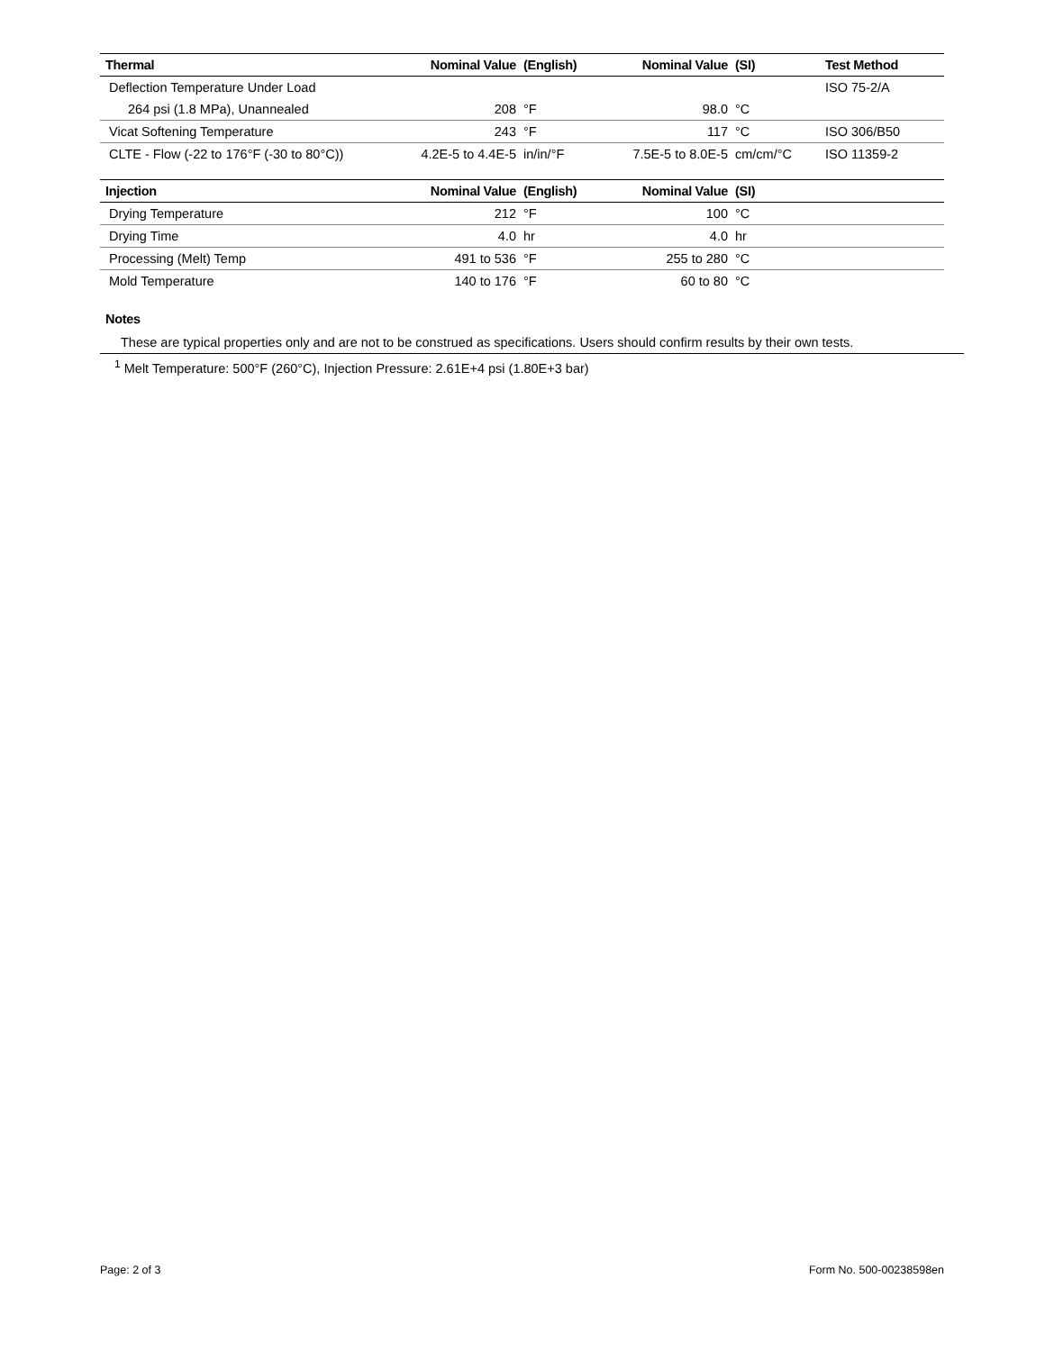| Thermal | Nominal Value | (English) | Nominal Value | (SI) | Test Method |
| --- | --- | --- | --- | --- | --- |
| Deflection Temperature Under Load | | | | | ISO 75-2/A |
| 264 psi (1.8 MPa), Unannealed | 208 | °F | 98.0 | °C | |
| Vicat Softening Temperature | 243 | °F | 117 | °C | ISO 306/B50 |
| CLTE - Flow (-22 to 176°F (-30 to 80°C)) | 4.2E-5 to 4.4E-5 | in/in/°F | 7.5E-5 to 8.0E-5 | cm/cm/°C | ISO 11359-2 |
| Injection | Nominal Value | (English) | Nominal Value | (SI) | |
| --- | --- | --- | --- | --- | --- |
| Drying Temperature | 212 | °F | 100 | °C | |
| Drying Time | 4.0 | hr | 4.0 | hr | |
| Processing (Melt) Temp | 491 to 536 | °F | 255 to 280 | °C | |
| Mold Temperature | 140 to 176 | °F | 60 to 80 | °C | |
Notes
These are typical properties only and are not to be construed as specifications. Users should confirm results by their own tests.
<sup>1</sup> Melt Temperature: 500°F (260°C), Injection Pressure: 2.61E+4 psi (1.80E+3 bar)
Page: 2 of 3 Form No. 500-00238598en